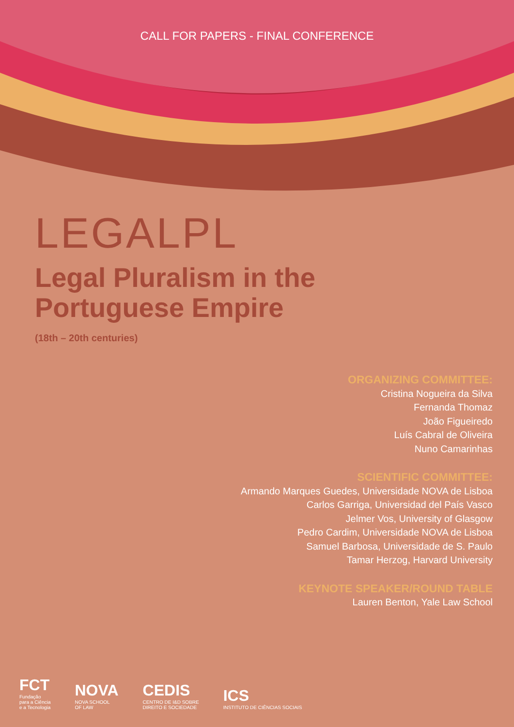CALL FOR PAPERS - FINAL CONFERENCE
LEGALPL
Legal Pluralism in the
Portuguese Empire
(18th – 20th centuries)
ORGANIZING COMMITTEE:
Cristina Nogueira da Silva
Fernanda Thomaz
João Figueiredo
Luís Cabral de Oliveira
Nuno Camarinhas
SCIENTIFIC COMMITTEE:
Armando Marques Guedes, Universidade NOVA de Lisboa
Carlos Garriga, Universidad del País Vasco
Jelmer Vos, University of Glasgow
Pedro Cardim, Universidade NOVA de Lisboa
Samuel Barbosa, Universidade de S. Paulo
Tamar Herzog, Harvard University
KEYNOTE SPEAKER/ROUND TABLE
Lauren Benton, Yale Law School
FCT
Fundação
para a Ciência
e a Tecnologia
NOVA
NOVA SCHOOL
OF LAW
CEDIS
CENTRO DE I&D SOBRE
DIREITO E SOCIEDADE
ICS
INSTITUTO DE CIÊNCIAS SOCIAIS